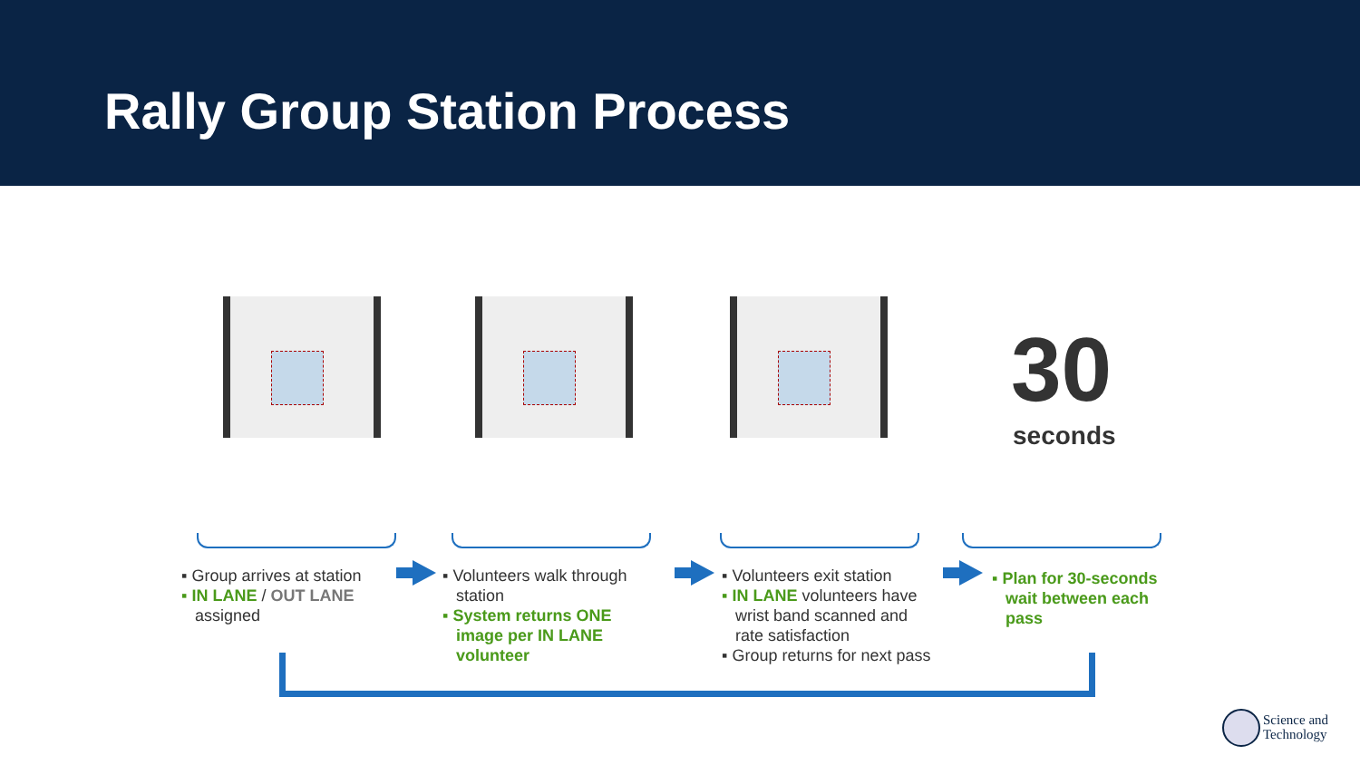Rally Group Station Process
▪ Group arrives at station
▪ IN LANE / OUT LANE
assigned
▪ Volunteers walk through
station
▪ System returns ONE
image per IN LANE
volunteer
▪ Volunteers exit station
▪ IN LANE volunteers have
wrist band scanned and
rate satisfaction
▪ Group returns for next pass
▪ Plan for 30-seconds
wait between each
pass
30
seconds
Science and
Technology